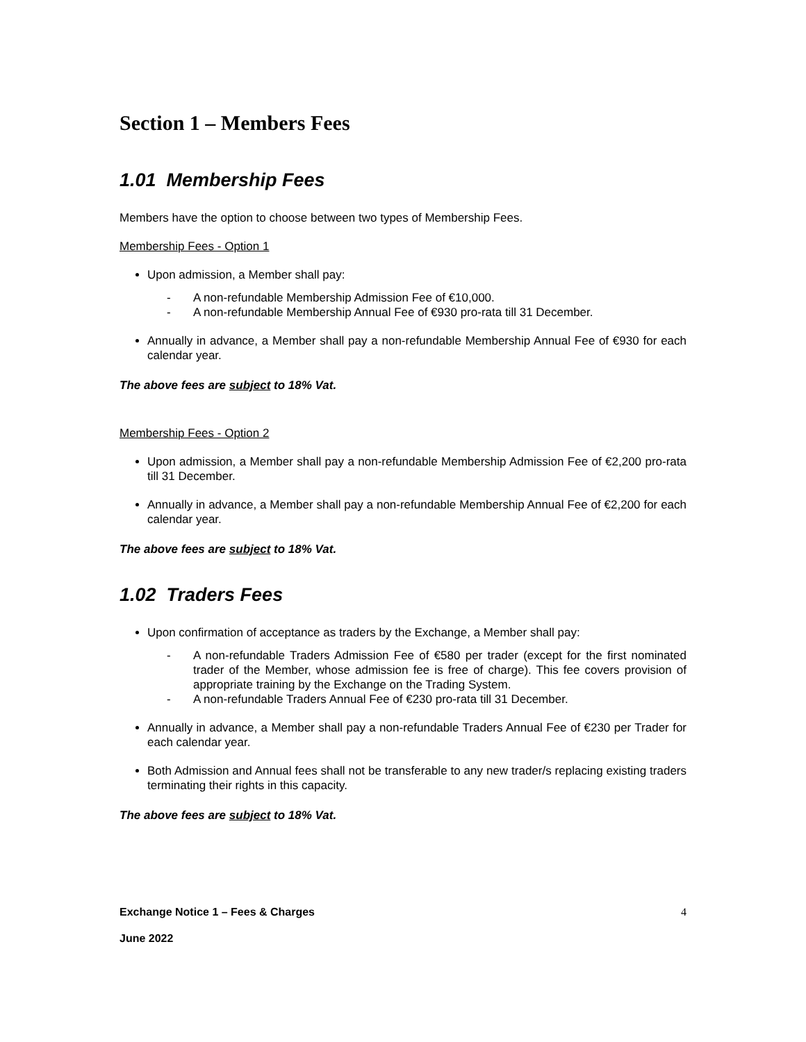Section 1 – Members Fees
1.01 Membership Fees
Members have the option to choose between two types of Membership Fees.
Membership Fees - Option 1
Upon admission, a Member shall pay:
- A non-refundable Membership Admission Fee of €10,000.
- A non-refundable Membership Annual Fee of €930 pro-rata till 31 December.
Annually in advance, a Member shall pay a non-refundable Membership Annual Fee of €930 for each calendar year.
The above fees are subject to 18% Vat.
Membership Fees - Option 2
Upon admission, a Member shall pay a non-refundable Membership Admission Fee of €2,200 pro-rata till 31 December.
Annually in advance, a Member shall pay a non-refundable Membership Annual Fee of €2,200 for each calendar year.
The above fees are subject to 18% Vat.
1.02 Traders Fees
Upon confirmation of acceptance as traders by the Exchange, a Member shall pay:
- A non-refundable Traders Admission Fee of €580 per trader (except for the first nominated trader of the Member, whose admission fee is free of charge). This fee covers provision of appropriate training by the Exchange on the Trading System.
- A non-refundable Traders Annual Fee of €230 pro-rata till 31 December.
Annually in advance, a Member shall pay a non-refundable Traders Annual Fee of €230 per Trader for each calendar year.
Both Admission and Annual fees shall not be transferable to any new trader/s replacing existing traders terminating their rights in this capacity.
The above fees are subject to 18% Vat.
Exchange Notice 1 – Fees & Charges 4
June 2022